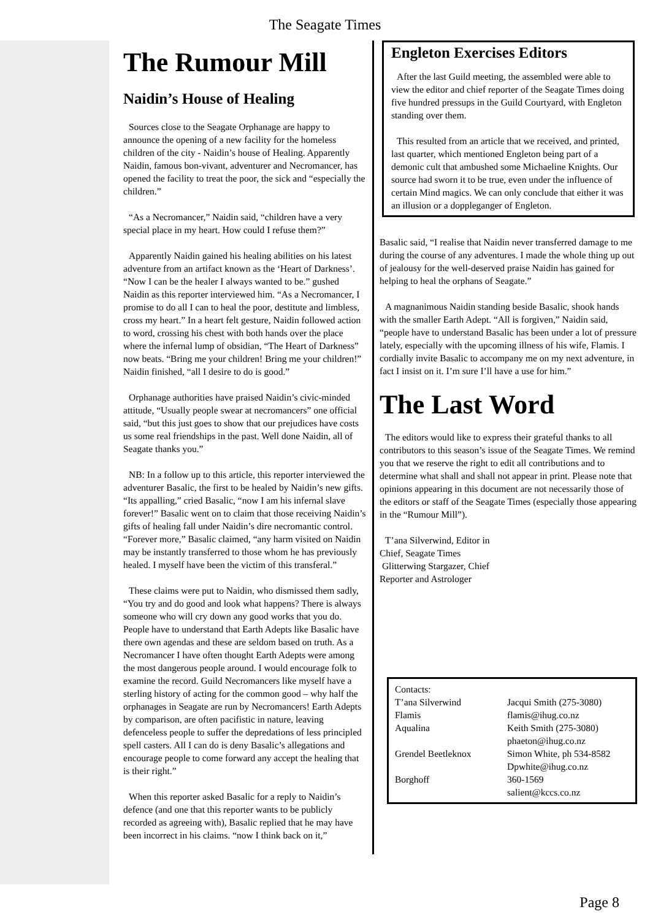The Seagate Times
The Rumour Mill
Naidin’s House of Healing
Sources close to the Seagate Orphanage are happy to announce the opening of a new facility for the homeless children of the city - Naidin’s house of Healing. Apparently Naidin, famous bon-vivant, adventurer and Necromancer, has opened the facility to treat the poor, the sick and “especially the children.”
“As a Necromancer,” Naidin said, “children have a very special place in my heart. How could I refuse them?”
Apparently Naidin gained his healing abilities on his latest adventure from an artifact known as the ‘Heart of Darkness’. “Now I can be the healer I always wanted to be.” gushed Naidin as this reporter interviewed him. “As a Necromancer, I promise to do all I can to heal the poor, destitute and limbless, cross my heart.” In a heart felt gesture, Naidin followed action to word, crossing his chest with both hands over the place where the infernal lump of obsidian, “The Heart of Darkness” now beats. “Bring me your children! Bring me your children!” Naidin finished, “all I desire to do is good.”
Orphanage authorities have praised Naidin’s civic-minded attitude, “Usually people swear at necromancers” one official said, “but this just goes to show that our prejudices have costs us some real friendships in the past. Well done Naidin, all of Seagate thanks you.”
NB: In a follow up to this article, this reporter interviewed the adventurer Basalic, the first to be healed by Naidin’s new gifts. “Its appalling,” cried Basalic, “now I am his infernal slave forever!” Basalic went on to claim that those receiving Naidin’s gifts of healing fall under Naidin’s dire necromantic control. “Forever more,” Basalic claimed, “any harm visited on Naidin may be instantly transferred to those whom he has previously healed. I myself have been the victim of this transferal.”
These claims were put to Naidin, who dismissed them sadly, “You try and do good and look what happens? There is always someone who will cry down any good works that you do. People have to understand that Earth Adepts like Basalic have there own agendas and these are seldom based on truth. As a Necromancer I have often thought Earth Adepts were among the most dangerous people around. I would encourage folk to examine the record. Guild Necromancers like myself have a sterling history of acting for the common good – why half the orphanages in Seagate are run by Necromancers! Earth Adepts by comparison, are often pacifistic in nature, leaving defenceless people to suffer the depredations of less principled spell casters. All I can do is deny Basalic’s allegations and encourage people to come forward any accept the healing that is their right.”
When this reporter asked Basalic for a reply to Naidin’s defence (and one that this reporter wants to be publicly recorded as agreeing with), Basalic replied that he may have been incorrect in his claims. “now I think back on it,”
Engleton Exercises Editors
After the last Guild meeting, the assembled were able to view the editor and chief reporter of the Seagate Times doing five hundred pressups in the Guild Courtyard, with Engleton standing over them.
This resulted from an article that we received, and printed, last quarter, which mentioned Engleton being part of a demonic cult that ambushed some Michaeline Knights. Our source had sworn it to be true, even under the influence of certain Mind magics. We can only conclude that either it was an illusion or a doppleganger of Engleton.
Basalic said, “I realise that Naidin never transferred damage to me during the course of any adventures. I made the whole thing up out of jealousy for the well-deserved praise Naidin has gained for helping to heal the orphans of Seagate.”
A magnanimous Naidin standing beside Basalic, shook hands with the smaller Earth Adept. “All is forgiven,” Naidin said, “people have to understand Basalic has been under a lot of pressure lately, especially with the upcoming illness of his wife, Flamis. I cordially invite Basalic to accompany me on my next adventure, in fact I insist on it. I’m sure I’ll have a use for him.”
The Last Word
The editors would like to express their grateful thanks to all contributors to this season’s issue of the Seagate Times. We remind you that we reserve the right to edit all contributions and to determine what shall and shall not appear in print. Please note that opinions appearing in this document are not necessarily those of the editors or staff of the Seagate Times (especially those appearing in the “Rumour Mill”).
T’ana Silverwind, Editor in Chief, Seagate Times
Glitterwing Stargazer, Chief Reporter and Astrologer
| Contacts: | |
| T’ana Silverwind | Jacqui Smith (275-3080) |
| Flamis | flamis@ihug.co.nz |
| Aqualina | Keith Smith (275-3080) phaeton@ihug.co.nz |
| Grendel Beetleknox | Simon White, ph 534-8582 Dpwhite@ihug.co.nz |
| Borghoff | 360-1569 salient@kccs.co.nz |
Page 8